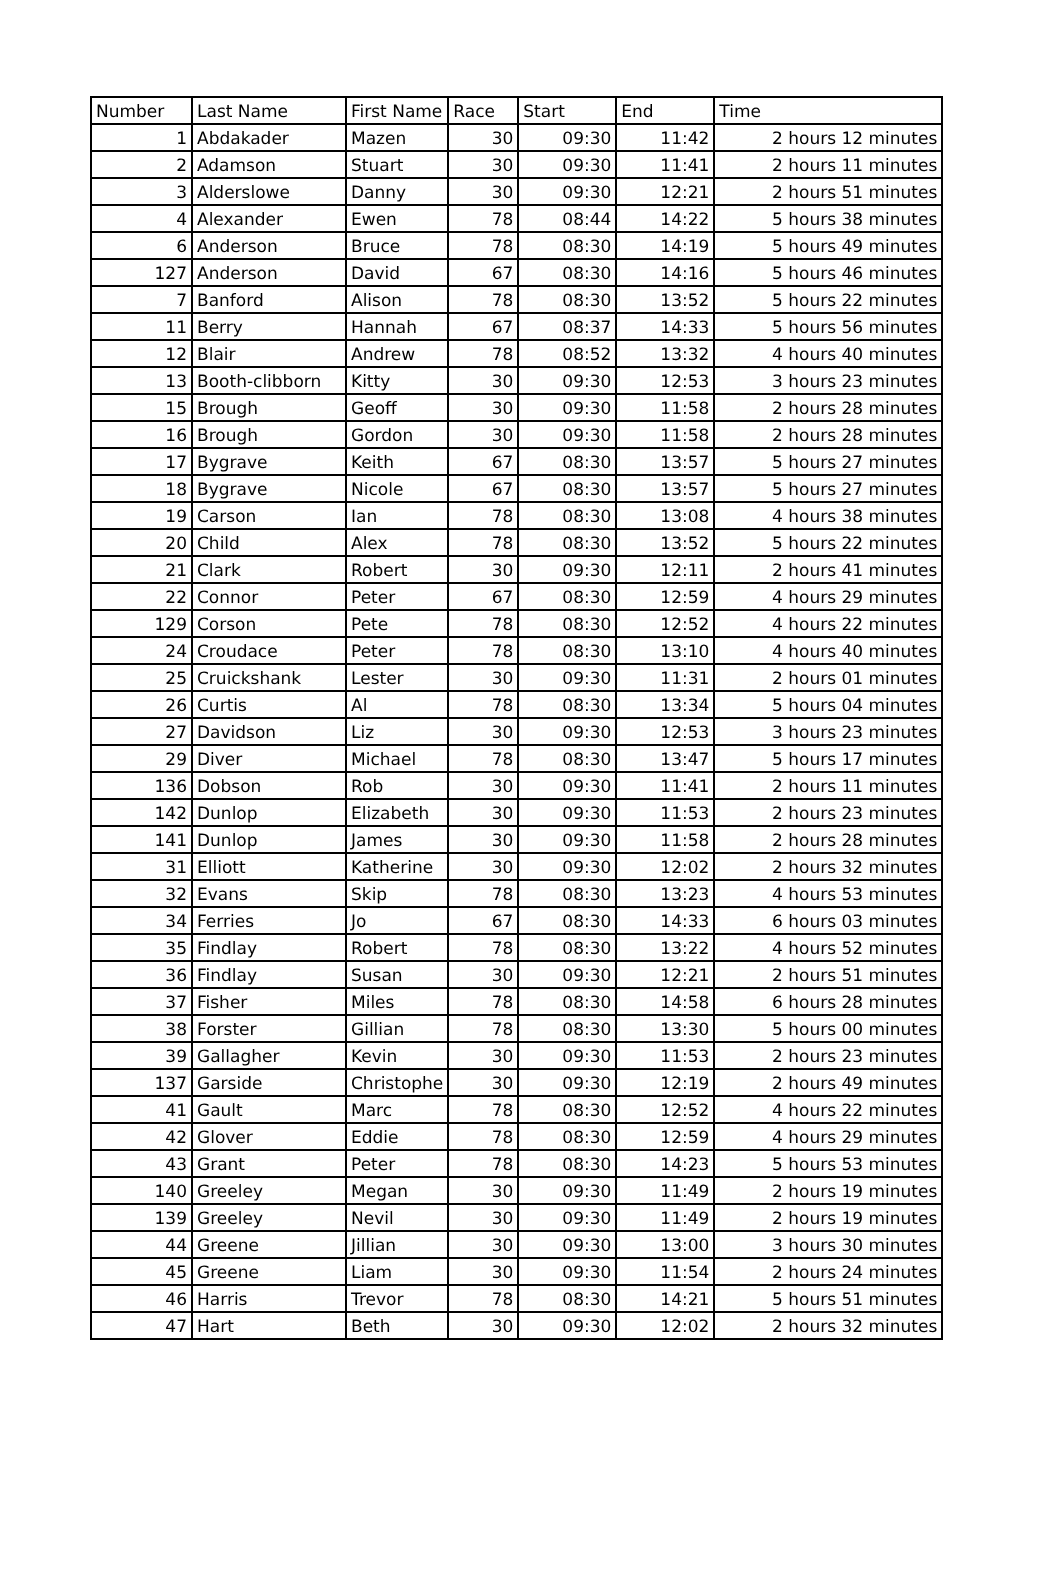| Number | Last Name | First Name | Race | Start | End | Time |
| --- | --- | --- | --- | --- | --- | --- |
| 1 | Abdakader | Mazen | 30 | 09:30 | 11:42 | 2 hours 12 minutes |
| 2 | Adamson | Stuart | 30 | 09:30 | 11:41 | 2 hours 11 minutes |
| 3 | Alderslowe | Danny | 30 | 09:30 | 12:21 | 2 hours 51 minutes |
| 4 | Alexander | Ewen | 78 | 08:44 | 14:22 | 5 hours 38 minutes |
| 6 | Anderson | Bruce | 78 | 08:30 | 14:19 | 5 hours 49 minutes |
| 127 | Anderson | David | 67 | 08:30 | 14:16 | 5 hours 46 minutes |
| 7 | Banford | Alison | 78 | 08:30 | 13:52 | 5 hours 22 minutes |
| 11 | Berry | Hannah | 67 | 08:37 | 14:33 | 5 hours 56 minutes |
| 12 | Blair | Andrew | 78 | 08:52 | 13:32 | 4 hours 40 minutes |
| 13 | Booth-clibborn | Kitty | 30 | 09:30 | 12:53 | 3 hours 23 minutes |
| 15 | Brough | Geoff | 30 | 09:30 | 11:58 | 2 hours 28 minutes |
| 16 | Brough | Gordon | 30 | 09:30 | 11:58 | 2 hours 28 minutes |
| 17 | Bygrave | Keith | 67 | 08:30 | 13:57 | 5 hours 27 minutes |
| 18 | Bygrave | Nicole | 67 | 08:30 | 13:57 | 5 hours 27 minutes |
| 19 | Carson | Ian | 78 | 08:30 | 13:08 | 4 hours 38 minutes |
| 20 | Child | Alex | 78 | 08:30 | 13:52 | 5 hours 22 minutes |
| 21 | Clark | Robert | 30 | 09:30 | 12:11 | 2 hours 41 minutes |
| 22 | Connor | Peter | 67 | 08:30 | 12:59 | 4 hours 29 minutes |
| 129 | Corson | Pete | 78 | 08:30 | 12:52 | 4 hours 22 minutes |
| 24 | Croudace | Peter | 78 | 08:30 | 13:10 | 4 hours 40 minutes |
| 25 | Cruickshank | Lester | 30 | 09:30 | 11:31 | 2 hours 01 minutes |
| 26 | Curtis | Al | 78 | 08:30 | 13:34 | 5 hours 04 minutes |
| 27 | Davidson | Liz | 30 | 09:30 | 12:53 | 3 hours 23 minutes |
| 29 | Diver | Michael | 78 | 08:30 | 13:47 | 5 hours 17 minutes |
| 136 | Dobson | Rob | 30 | 09:30 | 11:41 | 2 hours 11 minutes |
| 142 | Dunlop | Elizabeth | 30 | 09:30 | 11:53 | 2 hours 23 minutes |
| 141 | Dunlop | James | 30 | 09:30 | 11:58 | 2 hours 28 minutes |
| 31 | Elliott | Katherine | 30 | 09:30 | 12:02 | 2 hours 32 minutes |
| 32 | Evans | Skip | 78 | 08:30 | 13:23 | 4 hours 53 minutes |
| 34 | Ferries | Jo | 67 | 08:30 | 14:33 | 6 hours 03 minutes |
| 35 | Findlay | Robert | 78 | 08:30 | 13:22 | 4 hours 52 minutes |
| 36 | Findlay | Susan | 30 | 09:30 | 12:21 | 2 hours 51 minutes |
| 37 | Fisher | Miles | 78 | 08:30 | 14:58 | 6 hours 28 minutes |
| 38 | Forster | Gillian | 78 | 08:30 | 13:30 | 5 hours 00 minutes |
| 39 | Gallagher | Kevin | 30 | 09:30 | 11:53 | 2 hours 23 minutes |
| 137 | Garside | Christophe | 30 | 09:30 | 12:19 | 2 hours 49 minutes |
| 41 | Gault | Marc | 78 | 08:30 | 12:52 | 4 hours 22 minutes |
| 42 | Glover | Eddie | 78 | 08:30 | 12:59 | 4 hours 29 minutes |
| 43 | Grant | Peter | 78 | 08:30 | 14:23 | 5 hours 53 minutes |
| 140 | Greeley | Megan | 30 | 09:30 | 11:49 | 2 hours 19 minutes |
| 139 | Greeley | Nevil | 30 | 09:30 | 11:49 | 2 hours 19 minutes |
| 44 | Greene | Jillian | 30 | 09:30 | 13:00 | 3 hours 30 minutes |
| 45 | Greene | Liam | 30 | 09:30 | 11:54 | 2 hours 24 minutes |
| 46 | Harris | Trevor | 78 | 08:30 | 14:21 | 5 hours 51 minutes |
| 47 | Hart | Beth | 30 | 09:30 | 12:02 | 2 hours 32 minutes |